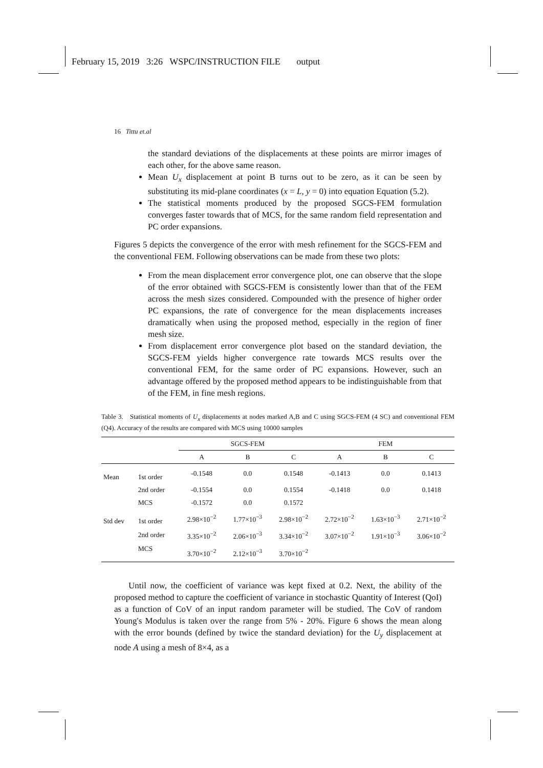February 15, 2019 3:26 WSPC/INSTRUCTION FILE output
16 Tittu et.al
the standard deviations of the displacements at these points are mirror images of each other, for the above same reason.
Mean U<sub>x</sub> displacement at point B turns out to be zero, as it can be seen by substituting its mid-plane coordinates (x = L, y = 0) into equation Equation (5.2).
The statistical moments produced by the proposed SGCS-FEM formulation converges faster towards that of MCS, for the same random field representation and PC order expansions.
Figures 5 depicts the convergence of the error with mesh refinement for the SGCS-FEM and the conventional FEM. Following observations can be made from these two plots:
From the mean displacement error convergence plot, one can observe that the slope of the error obtained with SGCS-FEM is consistently lower than that of the FEM across the mesh sizes considered. Compounded with the presence of higher order PC expansions, the rate of convergence for the mean displacements increases dramatically when using the proposed method, especially in the region of finer mesh size.
From displacement error convergence plot based on the standard deviation, the SGCS-FEM yields higher convergence rate towards MCS results over the conventional FEM, for the same order of PC expansions. However, such an advantage offered by the proposed method appears to be indistinguishable from that of the FEM, in fine mesh regions.
Table 3. Statistical moments of U<sub>x</sub> displacements at nodes marked A,B and C using SGCS-FEM (4 SC) and conventional FEM (Q4). Accuracy of the results are compared with MCS using 10000 samples
| | | SGCS-FEM | | | FEM | | |
| --- | --- | --- | --- | --- | --- | --- | --- |
| | | A | B | C | A | B | C |
| Mean | 1st order | -0.1548 | 0.0 | 0.1548 | -0.1413 | 0.0 | 0.1413 |
| | 2nd order | -0.1554 | 0.0 | 0.1554 | -0.1418 | 0.0 | 0.1418 |
| | MCS | -0.1572 | 0.0 | 0.1572 | | | |
| Std dev | 1st order | 2.98×10<sup>−2</sup> | 1.77×10<sup>−3</sup> | 2.98×10<sup>−2</sup> | 2.72×10<sup>−2</sup> | 1.63×10<sup>−3</sup> | 2.71×10<sup>−2</sup> |
| | 2nd order | 3.35×10<sup>−2</sup> | 2.06×10<sup>−3</sup> | 3.34×10<sup>−2</sup> | 3.07×10<sup>−2</sup> | 1.91×10<sup>−3</sup> | 3.06×10<sup>−2</sup> |
| | MCS | 3.70×10<sup>−2</sup> | 2.12×10<sup>−3</sup> | 3.70×10<sup>−2</sup> | | | |
Until now, the coefficient of variance was kept fixed at 0.2. Next, the ability of the proposed method to capture the coefficient of variance in stochastic Quantity of Interest (QoI) as a function of CoV of an input random parameter will be studied. The CoV of random Young's Modulus is taken over the range from 5% - 20%. Figure 6 shows the mean along with the error bounds (defined by twice the standard deviation) for the U<sub>y</sub> displacement at node A using a mesh of 8×4, as a